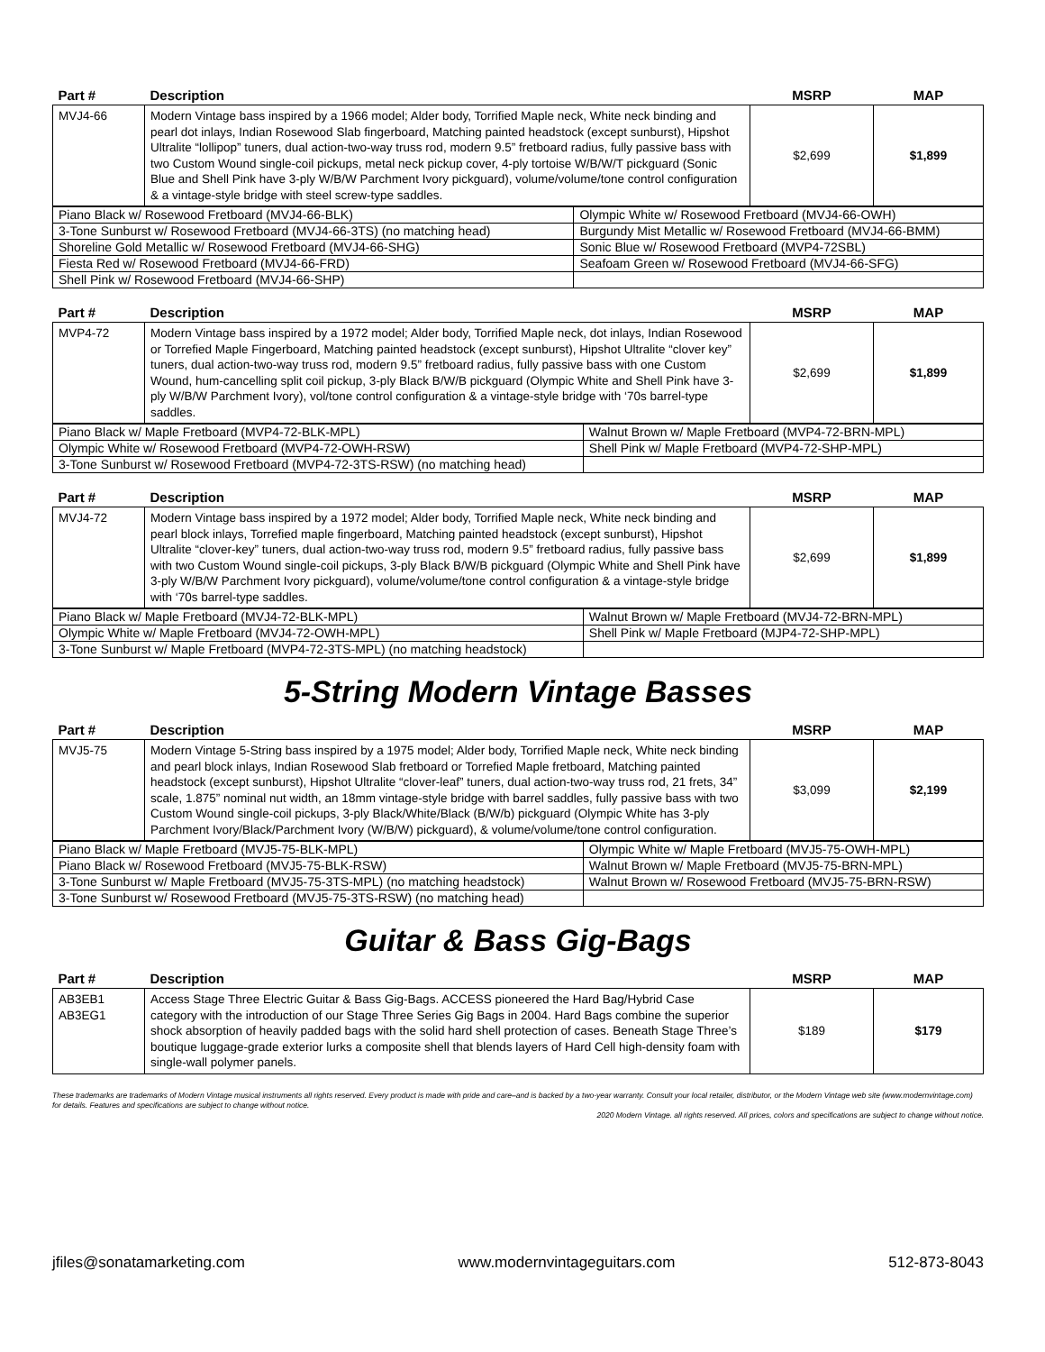| Part # | Description | MSRP | MAP |
| --- | --- | --- | --- |
| MVJ4-66 | Modern Vintage bass inspired by a 1966 model; Alder body, Torrified Maple neck, White neck binding and pearl dot inlays, Indian Rosewood Slab fingerboard, Matching painted headstock (except sunburst), Hipshot Ultralite “lollipop” tuners, dual action-two-way truss rod, modern 9.5” fretboard radius, fully passive bass with two Custom Wound single-coil pickups, metal neck pickup cover, 4-ply tortoise W/B/W/T pickguard (Sonic Blue and Shell Pink have 3-ply W/B/W Parchment Ivory pickguard), volume/volume/tone control configuration & a vintage-style bridge with steel screw-type saddles. | $2,699 | $1,899 |
| Piano Black w/ Rosewood Fretboard (MVJ4-66-BLK) | Olympic White w/ Rosewood Fretboard (MVJ4-66-OWH) |
| 3-Tone Sunburst w/ Rosewood Fretboard (MVJ4-66-3TS) (no matching head) | Burgundy Mist Metallic w/ Rosewood Fretboard (MVJ4-66-BMM) |
| Shoreline Gold Metallic w/ Rosewood Fretboard (MVJ4-66-SHG) | Sonic Blue w/ Rosewood Fretboard (MVP4-72SBL) |
| Fiesta Red w/ Rosewood Fretboard (MVJ4-66-FRD) | Seafoam Green w/ Rosewood Fretboard (MVJ4-66-SFG) |
| Shell Pink w/ Rosewood Fretboard (MVJ4-66-SHP) | |
| Part # | Description | MSRP | MAP |
| --- | --- | --- | --- |
| MVP4-72 | Modern Vintage bass inspired by a 1972 model; Alder body, Torrified Maple neck, dot inlays, Indian Rosewood or Torrefied Maple Fingerboard, Matching painted headstock (except sunburst), Hipshot Ultralite “clover key” tuners, dual action-two-way truss rod, modern 9.5” fretboard radius, fully passive bass with one Custom Wound, hum-cancelling split coil pickup, 3-ply Black B/W/B pickguard (Olympic White and Shell Pink have 3-ply W/B/W Parchment Ivory), vol/tone control configuration & a vintage-style bridge with ‘70s barrel-type saddles. | $2,699 | $1,899 |
| Piano Black w/ Maple Fretboard (MVP4-72-BLK-MPL) | Walnut Brown w/ Maple Fretboard (MVP4-72-BRN-MPL) |
| Olympic White w/ Rosewood Fretboard (MVP4-72-OWH-RSW) | Shell Pink w/ Maple Fretboard (MVP4-72-SHP-MPL) |
| 3-Tone Sunburst w/ Rosewood Fretboard (MVP4-72-3TS-RSW) (no matching head) | |
| Part # | Description | MSRP | MAP |
| --- | --- | --- | --- |
| MVJ4-72 | Modern Vintage bass inspired by a 1972 model; Alder body, Torrified Maple neck, White neck binding and pearl block inlays, Torrefied maple fingerboard, Matching painted headstock (except sunburst), Hipshot Ultralite “clover-key” tuners, dual action-two-way truss rod, modern 9.5” fretboard radius, fully passive bass with two Custom Wound single-coil pickups, 3-ply Black B/W/B pickguard (Olympic White and Shell Pink have 3-ply W/B/W Parchment Ivory pickguard), volume/volume/tone control configuration & a vintage-style bridge with ‘70s barrel-type saddles. | $2,699 | $1,899 |
| Piano Black w/ Maple Fretboard (MVJ4-72-BLK-MPL) | Walnut Brown w/ Maple Fretboard (MVJ4-72-BRN-MPL) |
| Olympic White w/ Maple Fretboard (MVJ4-72-OWH-MPL) | Shell Pink w/ Maple Fretboard (MJP4-72-SHP-MPL) |
| 3-Tone Sunburst w/ Maple Fretboard (MVP4-72-3TS-MPL) (no matching headstock) | |
5-String Modern Vintage Basses
| Part # | Description | MSRP | MAP |
| --- | --- | --- | --- |
| MVJ5-75 | Modern Vintage 5-String bass inspired by a 1975 model; Alder body, Torrified Maple neck, White neck binding and pearl block inlays, Indian Rosewood Slab fretboard or Torrefied Maple fretboard, Matching painted headstock (except sunburst), Hipshot Ultralite “clover-leaf” tuners, dual action-two-way truss rod, 21 frets, 34” scale, 1.875” nominal nut width, an 18mm vintage-style bridge with barrel saddles, fully passive bass with two Custom Wound single-coil pickups, 3-ply Black/White/Black (B/W/b) pickguard (Olympic White has 3-ply Parchment Ivory/Black/Parchment Ivory (W/B/W) pickguard), & volume/volume/tone control configuration. | $3,099 | $2,199 |
| Piano Black w/ Maple Fretboard (MVJ5-75-BLK-MPL) | Olympic White w/ Maple Fretboard (MVJ5-75-OWH-MPL) |
| Piano Black w/ Rosewood Fretboard (MVJ5-75-BLK-RSW) | Walnut Brown w/ Maple Fretboard (MVJ5-75-BRN-MPL) |
| 3-Tone Sunburst w/ Maple Fretboard (MVJ5-75-3TS-MPL) (no matching headstock) | Walnut Brown w/ Rosewood Fretboard (MVJ5-75-BRN-RSW) |
| 3-Tone Sunburst w/ Rosewood Fretboard (MVJ5-75-3TS-RSW) (no matching head) | |
Guitar & Bass Gig-Bags
| Part # | Description | MSRP | MAP |
| --- | --- | --- | --- |
| AB3EB1 AB3EG1 | Access Stage Three Electric Guitar & Bass Gig-Bags. ACCESS pioneered the Hard Bag/Hybrid Case category with the introduction of our Stage Three Series Gig Bags in 2004. Hard Bags combine the superior shock absorption of heavily padded bags with the solid hard shell protection of cases. Beneath Stage Three’s boutique luggage-grade exterior lurks a composite shell that blends layers of Hard Cell high-density foam with single-wall polymer panels. | $189 | $179 |
These trademarks are trademarks of Modern Vintage musical instruments all rights reserved. Every product is made with pride and care–and is backed by a two-year warranty. Consult your local retailer, distributor, or the Modern Vintage web site (www.modernvintage.com) for details. Features and specifications are subject to change without notice.
2020 Modern Vintage. all rights reserved. All prices, colors and specifications are subject to change without notice.
jfiles@sonatamarketing.com www.modernvintageguitars.com 512-873-8043